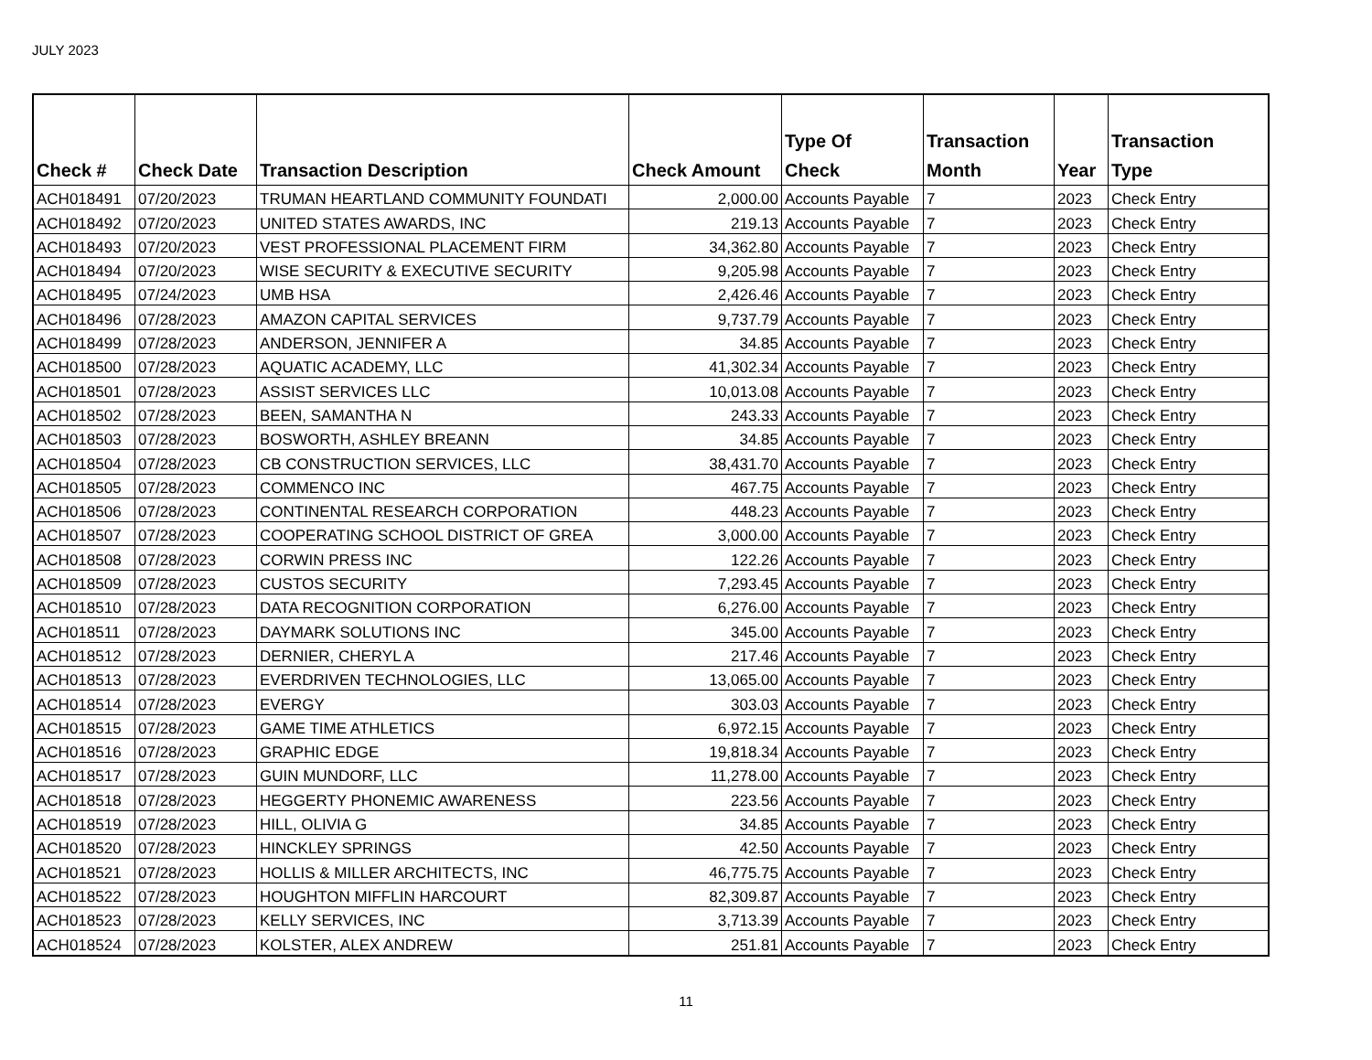JULY 2023
| Check # | Check Date | Transaction Description | Check Amount | Type Of Check | Transaction Month | Year | Transaction Type |
| --- | --- | --- | --- | --- | --- | --- | --- |
| ACH018491 | 07/20/2023 | TRUMAN HEARTLAND COMMUNITY FOUNDATI | 2,000.00 | Accounts Payable | 7 | 2023 | Check Entry |
| ACH018492 | 07/20/2023 | UNITED STATES AWARDS, INC | 219.13 | Accounts Payable | 7 | 2023 | Check Entry |
| ACH018493 | 07/20/2023 | VEST PROFESSIONAL PLACEMENT FIRM | 34,362.80 | Accounts Payable | 7 | 2023 | Check Entry |
| ACH018494 | 07/20/2023 | WISE SECURITY & EXECUTIVE SECURITY | 9,205.98 | Accounts Payable | 7 | 2023 | Check Entry |
| ACH018495 | 07/24/2023 | UMB HSA | 2,426.46 | Accounts Payable | 7 | 2023 | Check Entry |
| ACH018496 | 07/28/2023 | AMAZON CAPITAL SERVICES | 9,737.79 | Accounts Payable | 7 | 2023 | Check Entry |
| ACH018499 | 07/28/2023 | ANDERSON, JENNIFER A | 34.85 | Accounts Payable | 7 | 2023 | Check Entry |
| ACH018500 | 07/28/2023 | AQUATIC ACADEMY, LLC | 41,302.34 | Accounts Payable | 7 | 2023 | Check Entry |
| ACH018501 | 07/28/2023 | ASSIST SERVICES LLC | 10,013.08 | Accounts Payable | 7 | 2023 | Check Entry |
| ACH018502 | 07/28/2023 | BEEN, SAMANTHA N | 243.33 | Accounts Payable | 7 | 2023 | Check Entry |
| ACH018503 | 07/28/2023 | BOSWORTH, ASHLEY BREANN | 34.85 | Accounts Payable | 7 | 2023 | Check Entry |
| ACH018504 | 07/28/2023 | CB CONSTRUCTION SERVICES, LLC | 38,431.70 | Accounts Payable | 7 | 2023 | Check Entry |
| ACH018505 | 07/28/2023 | COMMENCO INC | 467.75 | Accounts Payable | 7 | 2023 | Check Entry |
| ACH018506 | 07/28/2023 | CONTINENTAL RESEARCH CORPORATION | 448.23 | Accounts Payable | 7 | 2023 | Check Entry |
| ACH018507 | 07/28/2023 | COOPERATING SCHOOL DISTRICT OF GREA | 3,000.00 | Accounts Payable | 7 | 2023 | Check Entry |
| ACH018508 | 07/28/2023 | CORWIN PRESS INC | 122.26 | Accounts Payable | 7 | 2023 | Check Entry |
| ACH018509 | 07/28/2023 | CUSTOS SECURITY | 7,293.45 | Accounts Payable | 7 | 2023 | Check Entry |
| ACH018510 | 07/28/2023 | DATA RECOGNITION CORPORATION | 6,276.00 | Accounts Payable | 7 | 2023 | Check Entry |
| ACH018511 | 07/28/2023 | DAYMARK SOLUTIONS INC | 345.00 | Accounts Payable | 7 | 2023 | Check Entry |
| ACH018512 | 07/28/2023 | DERNIER, CHERYL A | 217.46 | Accounts Payable | 7 | 2023 | Check Entry |
| ACH018513 | 07/28/2023 | EVERDRIVEN TECHNOLOGIES, LLC | 13,065.00 | Accounts Payable | 7 | 2023 | Check Entry |
| ACH018514 | 07/28/2023 | EVERGY | 303.03 | Accounts Payable | 7 | 2023 | Check Entry |
| ACH018515 | 07/28/2023 | GAME TIME ATHLETICS | 6,972.15 | Accounts Payable | 7 | 2023 | Check Entry |
| ACH018516 | 07/28/2023 | GRAPHIC EDGE | 19,818.34 | Accounts Payable | 7 | 2023 | Check Entry |
| ACH018517 | 07/28/2023 | GUIN MUNDORF, LLC | 11,278.00 | Accounts Payable | 7 | 2023 | Check Entry |
| ACH018518 | 07/28/2023 | HEGGERTY PHONEMIC AWARENESS | 223.56 | Accounts Payable | 7 | 2023 | Check Entry |
| ACH018519 | 07/28/2023 | HILL, OLIVIA G | 34.85 | Accounts Payable | 7 | 2023 | Check Entry |
| ACH018520 | 07/28/2023 | HINCKLEY SPRINGS | 42.50 | Accounts Payable | 7 | 2023 | Check Entry |
| ACH018521 | 07/28/2023 | HOLLIS & MILLER ARCHITECTS, INC | 46,775.75 | Accounts Payable | 7 | 2023 | Check Entry |
| ACH018522 | 07/28/2023 | HOUGHTON MIFFLIN HARCOURT | 82,309.87 | Accounts Payable | 7 | 2023 | Check Entry |
| ACH018523 | 07/28/2023 | KELLY SERVICES, INC | 3,713.39 | Accounts Payable | 7 | 2023 | Check Entry |
| ACH018524 | 07/28/2023 | KOLSTER, ALEX ANDREW | 251.81 | Accounts Payable | 7 | 2023 | Check Entry |
11